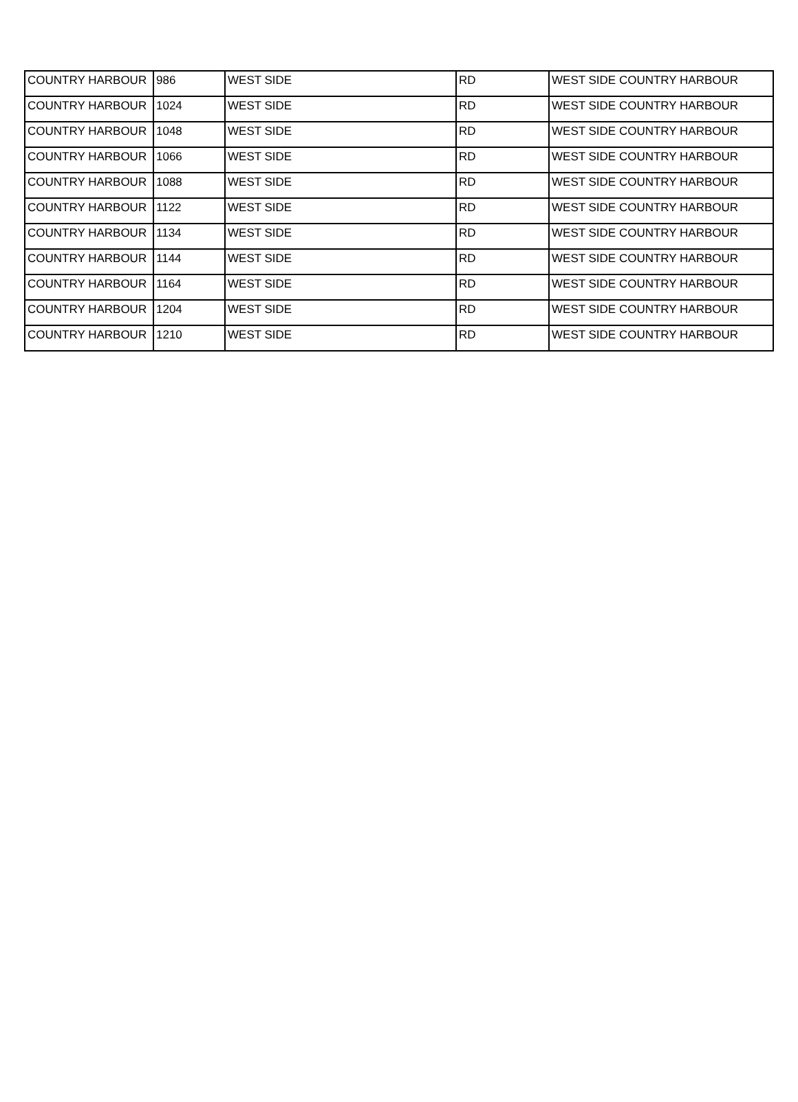| COUNTRY HARBOUR | 986 | WEST SIDE | RD | WEST SIDE COUNTRY HARBOUR |
| COUNTRY HARBOUR | 1024 | WEST SIDE | RD | WEST SIDE COUNTRY HARBOUR |
| COUNTRY HARBOUR | 1048 | WEST SIDE | RD | WEST SIDE COUNTRY HARBOUR |
| COUNTRY HARBOUR | 1066 | WEST SIDE | RD | WEST SIDE COUNTRY HARBOUR |
| COUNTRY HARBOUR | 1088 | WEST SIDE | RD | WEST SIDE COUNTRY HARBOUR |
| COUNTRY HARBOUR | 1122 | WEST SIDE | RD | WEST SIDE COUNTRY HARBOUR |
| COUNTRY HARBOUR | 1134 | WEST SIDE | RD | WEST SIDE COUNTRY HARBOUR |
| COUNTRY HARBOUR | 1144 | WEST SIDE | RD | WEST SIDE COUNTRY HARBOUR |
| COUNTRY HARBOUR | 1164 | WEST SIDE | RD | WEST SIDE COUNTRY HARBOUR |
| COUNTRY HARBOUR | 1204 | WEST SIDE | RD | WEST SIDE COUNTRY HARBOUR |
| COUNTRY HARBOUR | 1210 | WEST SIDE | RD | WEST SIDE COUNTRY HARBOUR |